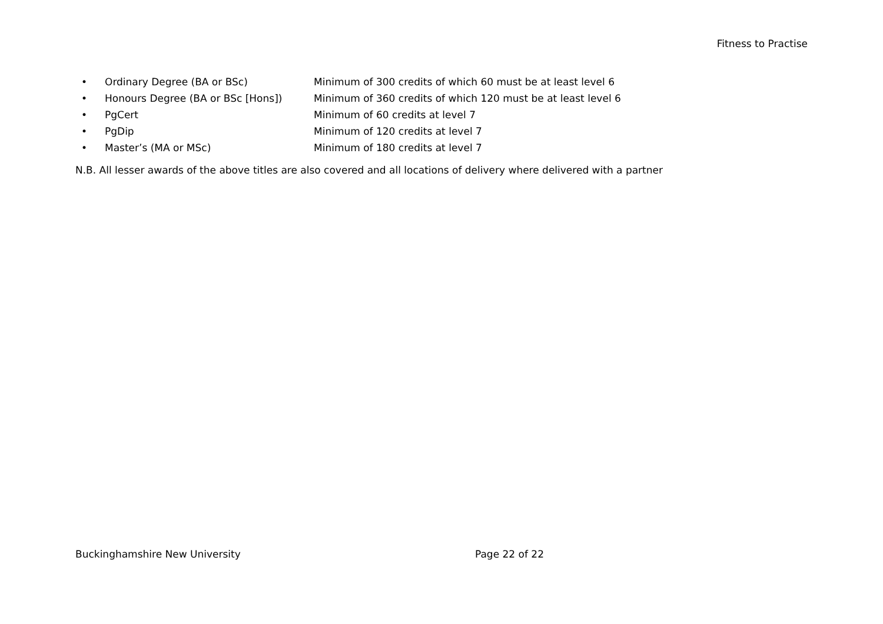Fitness to Practise
• Ordinary Degree (BA or BSc) Minimum of 300 credits of which 60 must be at least level 6
• Honours Degree (BA or BSc [Hons]) Minimum of 360 credits of which 120 must be at least level 6
• PgCert Minimum of 60 credits at level 7
• PgDip Minimum of 120 credits at level 7
• Master’s (MA or MSc) Minimum of 180 credits at level 7
N.B. All lesser awards of the above titles are also covered and all locations of delivery where delivered with a partner
Buckinghamshire New University Page 22 of 22